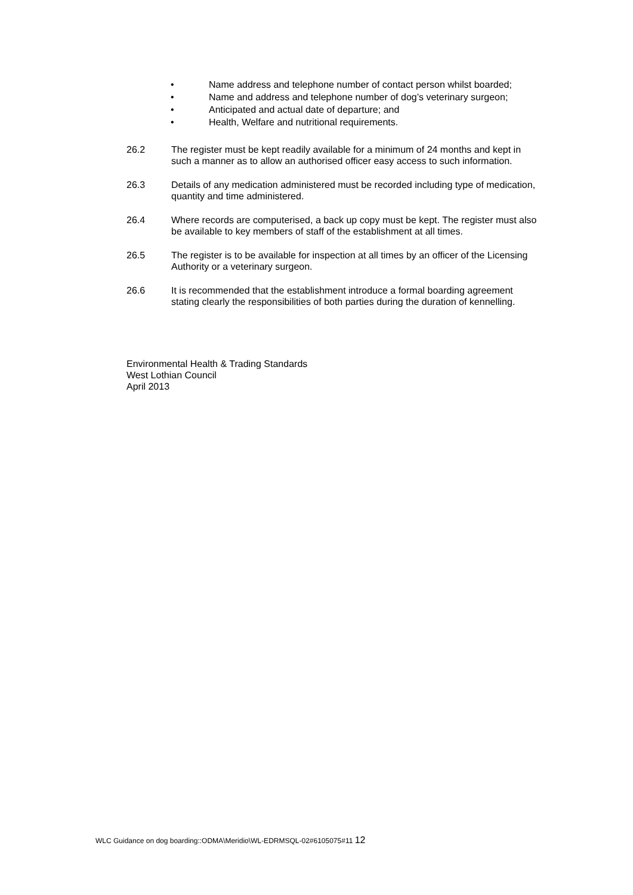• Name address and telephone number of contact person whilst boarded;
• Name and address and telephone number of dog’s veterinary surgeon;
• Anticipated and actual date of departure; and
• Health, Welfare and nutritional requirements.
26.2 The register must be kept readily available for a minimum of 24 months and kept in such a manner as to allow an authorised officer easy access to such information.
26.3 Details of any medication administered must be recorded including type of medication, quantity and time administered.
26.4 Where records are computerised, a back up copy must be kept. The register must also be available to key members of staff of the establishment at all times.
26.5 The register is to be available for inspection at all times by an officer of the Licensing Authority or a veterinary surgeon.
26.6 It is recommended that the establishment introduce a formal boarding agreement stating clearly the responsibilities of both parties during the duration of kennelling.
Environmental Health & Trading Standards
West Lothian Council
April 2013
WLC Guidance on dog boarding::ODMA\Meridio\WL-EDRMSQL-02#6105075#11 12